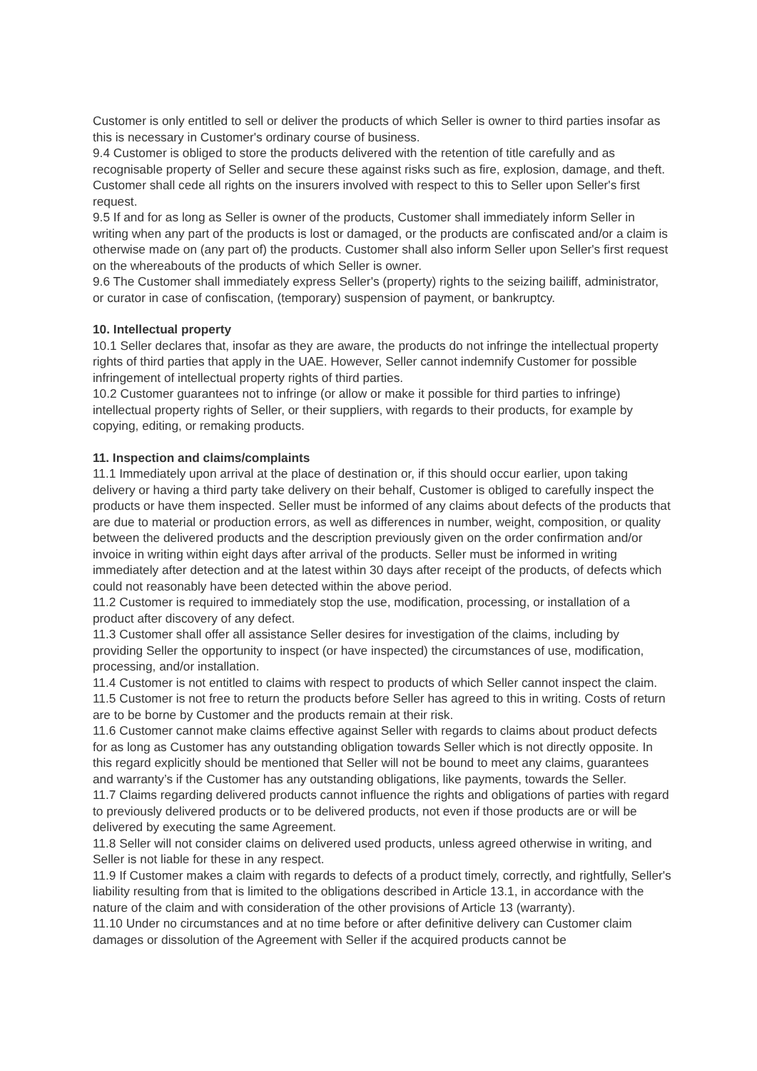Customer is only entitled to sell or deliver the products of which Seller is owner to third parties insofar as this is necessary in Customer's ordinary course of business.
9.4 Customer is obliged to store the products delivered with the retention of title carefully and as recognisable property of Seller and secure these against risks such as fire, explosion, damage, and theft. Customer shall cede all rights on the insurers involved with respect to this to Seller upon Seller's first request.
9.5 If and for as long as Seller is owner of the products, Customer shall immediately inform Seller in writing when any part of the products is lost or damaged, or the products are confiscated and/or a claim is otherwise made on (any part of) the products. Customer shall also inform Seller upon Seller's first request on the whereabouts of the products of which Seller is owner.
9.6 The Customer shall immediately express Seller's (property) rights to the seizing bailiff, administrator, or curator in case of confiscation, (temporary) suspension of payment, or bankruptcy.
10. Intellectual property
10.1 Seller declares that, insofar as they are aware, the products do not infringe the intellectual property rights of third parties that apply in the UAE. However, Seller cannot indemnify Customer for possible infringement of intellectual property rights of third parties.
10.2 Customer guarantees not to infringe (or allow or make it possible for third parties to infringe) intellectual property rights of Seller, or their suppliers, with regards to their products, for example by copying, editing, or remaking products.
11. Inspection and claims/complaints
11.1 Immediately upon arrival at the place of destination or, if this should occur earlier, upon taking delivery or having a third party take delivery on their behalf, Customer is obliged to carefully inspect the products or have them inspected. Seller must be informed of any claims about defects of the products that are due to material or production errors, as well as differences in number, weight, composition, or quality between the delivered products and the description previously given on the order confirmation and/or invoice in writing within eight days after arrival of the products. Seller must be informed in writing immediately after detection and at the latest within 30 days after receipt of the products, of defects which could not reasonably have been detected within the above period.
11.2 Customer is required to immediately stop the use, modification, processing, or installation of a product after discovery of any defect.
11.3 Customer shall offer all assistance Seller desires for investigation of the claims, including by providing Seller the opportunity to inspect (or have inspected) the circumstances of use, modification, processing, and/or installation.
11.4 Customer is not entitled to claims with respect to products of which Seller cannot inspect the claim.
11.5 Customer is not free to return the products before Seller has agreed to this in writing. Costs of return are to be borne by Customer and the products remain at their risk.
11.6 Customer cannot make claims effective against Seller with regards to claims about product defects for as long as Customer has any outstanding obligation towards Seller which is not directly opposite. In this regard explicitly should be mentioned that Seller will not be bound to meet any claims, guarantees and warranty’s if the Customer has any outstanding obligations, like payments, towards the Seller.
11.7 Claims regarding delivered products cannot influence the rights and obligations of parties with regard to previously delivered products or to be delivered products, not even if those products are or will be delivered by executing the same Agreement.
11.8 Seller will not consider claims on delivered used products, unless agreed otherwise in writing, and Seller is not liable for these in any respect.
11.9 If Customer makes a claim with regards to defects of a product timely, correctly, and rightfully, Seller's liability resulting from that is limited to the obligations described in Article 13.1, in accordance with the nature of the claim and with consideration of the other provisions of Article 13 (warranty).
11.10 Under no circumstances and at no time before or after definitive delivery can Customer claim damages or dissolution of the Agreement with Seller if the acquired products cannot be